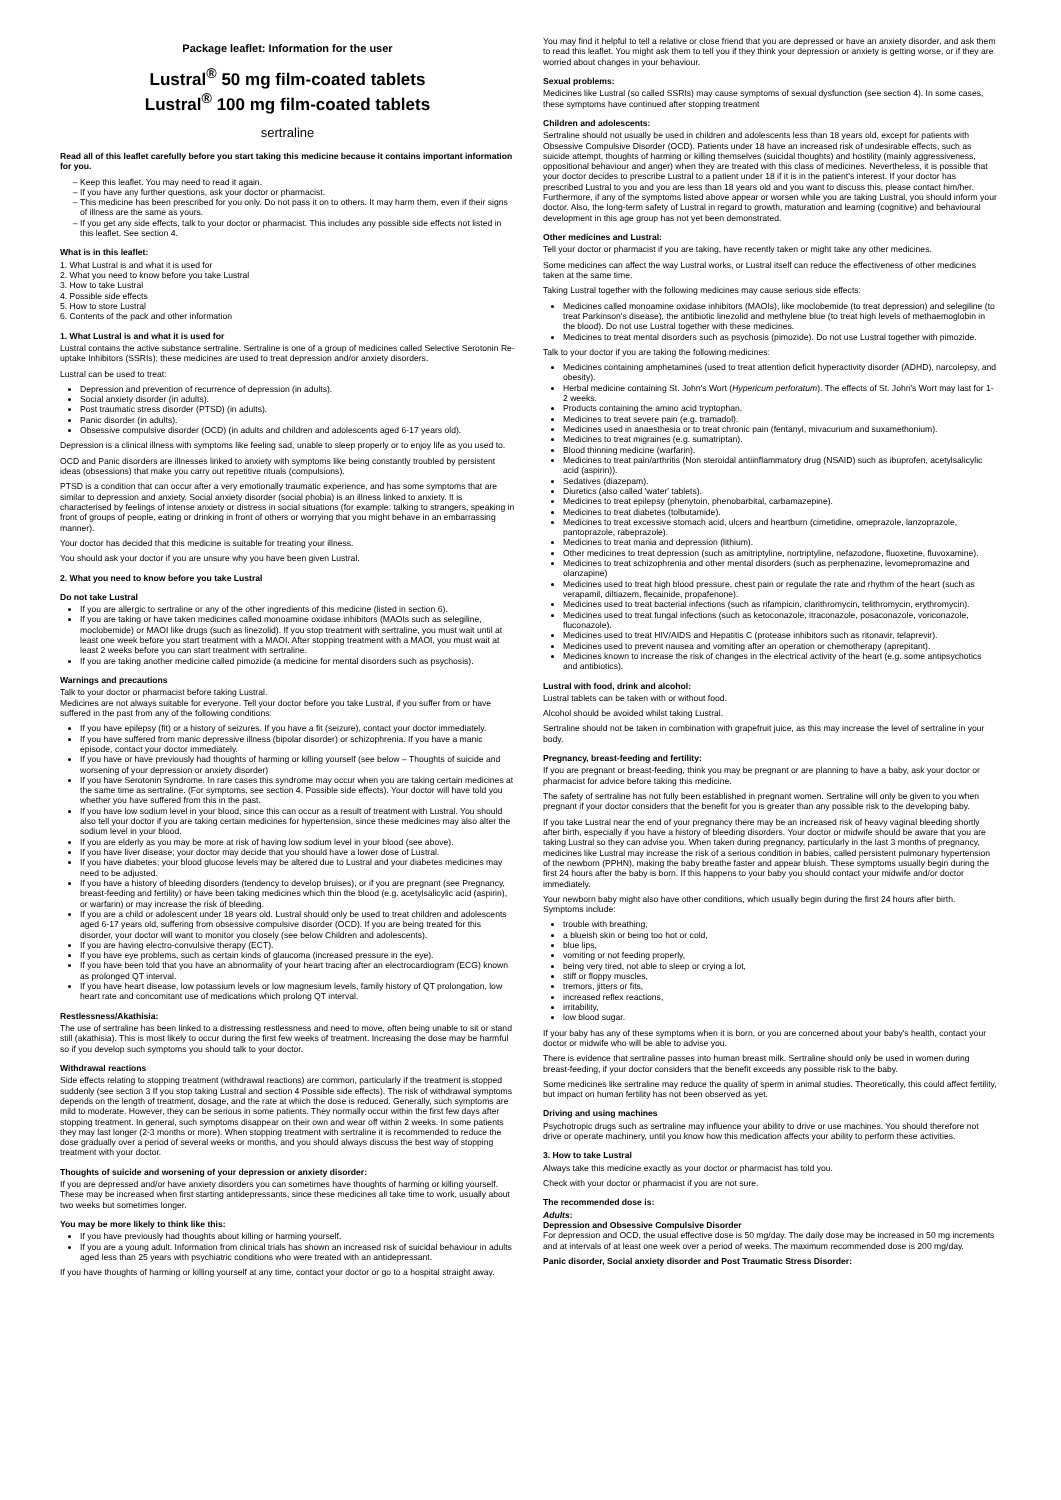Package leaflet: Information for the user
Lustral<sup>®</sup> 50 mg film-coated tablets
Lustral<sup>®</sup> 100 mg film-coated tablets
sertraline
Read all of this leaflet carefully before you start taking this medicine because it contains important information for you.
Keep this leaflet. You may need to read it again.
If you have any further questions, ask your doctor or pharmacist.
This medicine has been prescribed for you only. Do not pass it on to others. It may harm them, even if their signs of illness are the same as yours.
If you get any side effects, talk to your doctor or pharmacist. This includes any possible side effects not listed in this leaflet. See section 4.
What is in this leaflet:
1. What Lustral is and what it is used for
2. What you need to know before you take Lustral
3. How to take Lustral
4. Possible side effects
5. How to store Lustral
6. Contents of the pack and other information
1. What Lustral is and what it is used for
Lustral contains the active substance sertraline. Sertraline is one of a group of medicines called Selective Serotonin Re-uptake Inhibitors (SSRIs); these medicines are used to treat depression and/or anxiety disorders.
Lustral can be used to treat:
Depression and prevention of recurrence of depression (in adults).
Social anxiety disorder (in adults).
Post traumatic stress disorder (PTSD) (in adults).
Panic disorder (in adults).
Obsessive compulsive disorder (OCD) (in adults and children and adolescents aged 6-17 years old).
Depression is a clinical illness with symptoms like feeling sad, unable to sleep properly or to enjoy life as you used to.
OCD and Panic disorders are illnesses linked to anxiety with symptoms like being constantly troubled by persistent ideas (obsessions) that make you carry out repetitive rituals (compulsions).
PTSD is a condition that can occur after a very emotionally traumatic experience, and has some symptoms that are similar to depression and anxiety. Social anxiety disorder (social phobia) is an illness linked to anxiety. It is characterised by feelings of intense anxiety or distress in social situations (for example: talking to strangers, speaking in front of groups of people, eating or drinking in front of others or worrying that you might behave in an embarrassing manner).
Your doctor has decided that this medicine is suitable for treating your illness.
You should ask your doctor if you are unsure why you have been given Lustral.
2. What you need to know before you take Lustral
Do not take Lustral
If you are allergic to sertraline or any of the other ingredients of this medicine (listed in section 6).
If you are taking or have taken medicines called monoamine oxidase inhibitors (MAOIs such as selegiline, moclobemide) or MAOI like drugs (such as linezolid). If you stop treatment with sertraline, you must wait until at least one week before you start treatment with a MAOI. After stopping treatment with a MAOI, you must wait at least 2 weeks before you can start treatment with sertraline.
If you are taking another medicine called pimozide (a medicine for mental disorders such as psychosis).
Warnings and precautions
Talk to your doctor or pharmacist before taking Lustral.
Medicines are not always suitable for everyone. Tell your doctor before you take Lustral, if you suffer from or have suffered in the past from any of the following conditions:
If you have epilepsy (fit) or a history of seizures. If you have a fit (seizure), contact your doctor immediately.
If you have suffered from manic depressive illness (bipolar disorder) or schizophrenia. If you have a manic episode, contact your doctor immediately.
If you have or have previously had thoughts of harming or killing yourself (see below – Thoughts of suicide and worsening of your depression or anxiety disorder)
If you have Serotonin Syndrome. In rare cases this syndrome may occur when you are taking certain medicines at the same time as sertraline. (For symptoms, see section 4. Possible side effects). Your doctor will have told you whether you have suffered from this in the past.
If you have low sodium level in your blood, since this can occur as a result of treatment with Lustral. You should also tell your doctor if you are taking certain medicines for hypertension, since these medicines may also alter the sodium level in your blood.
If you are elderly as you may be more at risk of having low sodium level in your blood (see above).
If you have liver disease; your doctor may decide that you should have a lower dose of Lustral.
If you have diabetes; your blood glucose levels may be altered due to Lustral and your diabetes medicines may need to be adjusted.
If you have a history of bleeding disorders (tendency to develop bruises), or if you are pregnant (see Pregnancy, breast-feeding and fertility) or have been taking medicines which thin the blood (e.g. acetylsalicylic acid (aspirin), or warfarin) or may increase the risk of bleeding.
If you are a child or adolescent under 18 years old. Lustral should only be used to treat children and adolescents aged 6-17 years old, suffering from obsessive compulsive disorder (OCD). If you are being treated for this disorder, your doctor will want to monitor you closely (see below Children and adolescents).
If you are having electro-convulsive therapy (ECT).
If you have eye problems, such as certain kinds of glaucoma (increased pressure in the eye).
If you have been told that you have an abnormality of your heart tracing after an electrocardiogram (ECG) known as prolonged QT interval.
If you have heart disease, low potassium levels or low magnesium levels, family history of QT prolongation, low heart rate and concomitant use of medications which prolong QT interval.
Restlessness/Akathisia:
The use of sertraline has been linked to a distressing restlessness and need to move, often being unable to sit or stand still (akathisia). This is most likely to occur during the first few weeks of treatment. Increasing the dose may be harmful so if you develop such symptoms you should talk to your doctor.
Withdrawal reactions
Side effects relating to stopping treatment (withdrawal reactions) are common, particularly if the treatment is stopped suddenly (see section 3 If you stop taking Lustral and section 4 Possible side effects). The risk of withdrawal symptoms depends on the length of treatment, dosage, and the rate at which the dose is reduced. Generally, such symptoms are mild to moderate. However, they can be serious in some patients. They normally occur within the first few days after stopping treatment. In general, such symptoms disappear on their own and wear off within 2 weeks. In some patients they may last longer (2-3 months or more). When stopping treatment with sertraline it is recommended to reduce the dose gradually over a period of several weeks or months, and you should always discuss the best way of stopping treatment with your doctor.
Thoughts of suicide and worsening of your depression or anxiety disorder:
If you are depressed and/or have anxiety disorders you can sometimes have thoughts of harming or killing yourself. These may be increased when first starting antidepressants, since these medicines all take time to work, usually about two weeks but sometimes longer.
You may be more likely to think like this:
If you have previously had thoughts about killing or harming yourself.
If you are a young adult. Information from clinical trials has shown an increased risk of suicidal behaviour in adults aged less than 25 years with psychiatric conditions who were treated with an antidepressant.
If you have thoughts of harming or killing yourself at any time, contact your doctor or go to a hospital straight away.
You may find it helpful to tell a relative or close friend that you are depressed or have an anxiety disorder, and ask them to read this leaflet. You might ask them to tell you if they think your depression or anxiety is getting worse, or if they are worried about changes in your behaviour.
Sexual problems:
Medicines like Lustral (so called SSRIs) may cause symptoms of sexual dysfunction (see section 4). In some cases, these symptoms have continued after stopping treatment
Children and adolescents:
Sertraline should not usually be used in children and adolescents less than 18 years old, except for patients with Obsessive Compulsive Disorder (OCD). Patients under 18 have an increased risk of undesirable effects, such as suicide attempt, thoughts of harming or killing themselves (suicidal thoughts) and hostility (mainly aggressiveness, oppositional behaviour and anger) when they are treated with this class of medicines. Nevertheless, it is possible that your doctor decides to prescribe Lustral to a patient under 18 if it is in the patient's interest. If your doctor has prescribed Lustral to you and you are less than 18 years old and you want to discuss this, please contact him/her. Furthermore, if any of the symptoms listed above appear or worsen while you are taking Lustral, you should inform your doctor. Also, the long-term safety of Lustral in regard to growth, maturation and learning (cognitive) and behavioural development in this age group has not yet been demonstrated.
Other medicines and Lustral:
Tell your doctor or pharmacist if you are taking, have recently taken or might take any other medicines.
Some medicines can affect the way Lustral works, or Lustral itself can reduce the effectiveness of other medicines taken at the same time.
Taking Lustral together with the following medicines may cause serious side effects:
Medicines called monoamine oxidase inhibitors (MAOIs), like moclobemide (to treat depression) and selegiline (to treat Parkinson's disease), the antibiotic linezolid and methylene blue (to treat high levels of methaemoglobin in the blood). Do not use Lustral together with these medicines.
Medicines to treat mental disorders such as psychosis (pimozide). Do not use Lustral together with pimozide.
Talk to your doctor if you are taking the following medicines:
Medicines containing amphetamines (used to treat attention deficit hyperactivity disorder (ADHD), narcolepsy, and obesity).
Herbal medicine containing St. John's Wort (Hypericum perforatum). The effects of St. John's Wort may last for 1-2 weeks.
Products containing the amino acid tryptophan.
Medicines to treat severe pain (e.g. tramadol).
Medicines used in anaesthesia or to treat chronic pain (fentanyl, mivacurium and suxamethonium).
Medicines to treat migraines (e.g. sumatriptan).
Blood thinning medicine (warfarin).
Medicines to treat pain/arthritis (Non steroidal antiinflammatory drug (NSAID) such as ibuprofen, acetylsalicylic acid (aspirin)).
Sedatives (diazepam).
Diuretics (also called 'water' tablets).
Medicines to treat epilepsy (phenytoin, phenobarbital, carbamazepine).
Medicines to treat diabetes (tolbutamide).
Medicines to treat excessive stomach acid, ulcers and heartburn (cimetidine, omeprazole, lanzoprazole, pantoprazole, rabeprazole).
Medicines to treat mania and depression (lithium).
Other medicines to treat depression (such as amitriptyline, nortriptyline, nefazodone, fluoxetine, fluvoxamine).
Medicines to treat schizophrenia and other mental disorders (such as perphenazine, levomepromazine and olanzapine)
Medicines used to treat high blood pressure, chest pain or regulate the rate and rhythm of the heart (such as verapamil, diltiazem, flecainide, propafenone).
Medicines used to treat bacterial infections (such as rifampicin, clarithromycin, telithromycin, erythromycin).
Medicines used to treat fungal infections (such as ketoconazole, itraconazole, posaconazole, voriconazole, fluconazole).
Medicines used to treat HIV/AIDS and Hepatitis C (protease inhibitors such as ritonavir, telaprevir).
Medicines used to prevent nausea and vomiting after an operation or chemotherapy (aprepitant).
Medicines known to increase the risk of changes in the electrical activity of the heart (e.g. some antipsychotics and antibiotics).
Lustral with food, drink and alcohol:
Lustral tablets can be taken with or without food.
Alcohol should be avoided whilst taking Lustral.
Sertraline should not be taken in combination with grapefruit juice, as this may increase the level of sertraline in your body.
Pregnancy, breast-feeding and fertility:
If you are pregnant or breast-feeding, think you may be pregnant or are planning to have a baby, ask your doctor or pharmacist for advice before taking this medicine.
The safety of sertraline has not fully been established in pregnant women. Sertraline will only be given to you when pregnant if your doctor considers that the benefit for you is greater than any possible risk to the developing baby.
If you take Lustral near the end of your pregnancy there may be an increased risk of heavy vaginal bleeding shortly after birth, especially if you have a history of bleeding disorders. Your doctor or midwife should be aware that you are taking Lustral so they can advise you. When taken during pregnancy, particularly in the last 3 months of pregnancy, medicines like Lustral may increase the risk of a serious condition in babies, called persistent pulmonary hypertension of the newborn (PPHN), making the baby breathe faster and appear bluish. These symptoms usually begin during the first 24 hours after the baby is born. If this happens to your baby you should contact your midwife and/or doctor immediately.
Your newborn baby might also have other conditions, which usually begin during the first 24 hours after birth. Symptoms include:
trouble with breathing,
a blueish skin or being too hot or cold,
blue lips,
vomiting or not feeding properly,
being very tired, not able to sleep or crying a lot,
stiff or floppy muscles,
tremors, jitters or fits,
increased reflex reactions,
irritability,
low blood sugar.
If your baby has any of these symptoms when it is born, or you are concerned about your baby's health, contact your doctor or midwife who will be able to advise you.
There is evidence that sertraline passes into human breast milk. Sertraline should only be used in women during breast-feeding, if your doctor considers that the benefit exceeds any possible risk to the baby.
Some medicines like sertraline may reduce the quality of sperm in animal studies. Theoretically, this could affect fertility, but impact on human fertility has not been observed as yet.
Driving and using machines
Psychotropic drugs such as sertraline may influence your ability to drive or use machines. You should therefore not drive or operate machinery, until you know how this medication affects your ability to perform these activities.
3. How to take Lustral
Always take this medicine exactly as your doctor or pharmacist has told you.
Check with your doctor or pharmacist if you are not sure.
The recommended dose is:
Adults:
Depression and Obsessive Compulsive Disorder
For depression and OCD, the usual effective dose is 50 mg/day. The daily dose may be increased in 50 mg increments and at intervals of at least one week over a period of weeks. The maximum recommended dose is 200 mg/day.
Panic disorder, Social anxiety disorder and Post Traumatic Stress Disorder: